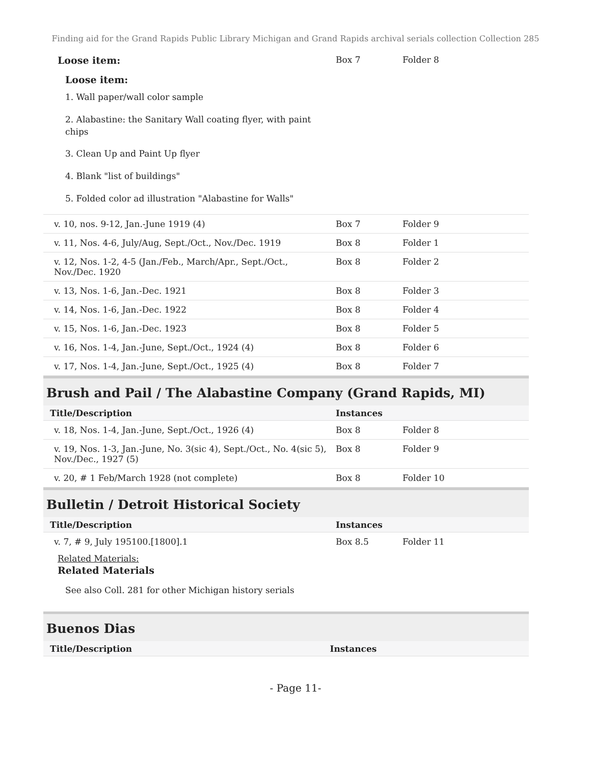Finding aid for the Grand Rapids Public Library Michigan and Grand Rapids archival serials collection Collection 285
| Loose item: Loose item: 1. Wall paper/wall color sample 2. Alabastine: the Sanitary Wall coating flyer, with paint chips 3. Clean Up and Paint Up flyer 4. Blank "list of buildings" 5. Folded color ad illustration "Alabastine for Walls" | Box 7 | Folder 8 |
| v. 10, nos. 9-12, Jan.-June 1919 (4) | Box 7 | Folder 9 |
| v. 11, Nos. 4-6, July/Aug, Sept./Oct., Nov./Dec. 1919 | Box 8 | Folder 1 |
| v. 12, Nos. 1-2, 4-5 (Jan./Feb., March/Apr., Sept./Oct., Nov./Dec. 1920 | Box 8 | Folder 2 |
| v. 13, Nos. 1-6, Jan.-Dec. 1921 | Box 8 | Folder 3 |
| v. 14, Nos. 1-6, Jan.-Dec. 1922 | Box 8 | Folder 4 |
| v. 15, Nos. 1-6, Jan.-Dec. 1923 | Box 8 | Folder 5 |
| v. 16, Nos. 1-4, Jan.-June, Sept./Oct., 1924 (4) | Box 8 | Folder 6 |
| v. 17, Nos. 1-4, Jan.-June, Sept./Oct., 1925 (4) | Box 8 | Folder 7 |
Brush and Pail / The Alabastine Company (Grand Rapids, MI)
| Title/Description | Instances | |
| --- | --- | --- |
| v. 18, Nos. 1-4, Jan.-June, Sept./Oct., 1926 (4) | Box 8 | Folder 8 |
| v. 19, Nos. 1-3, Jan.-June, No. 3(sic 4), Sept./Oct., No. 4(sic 5), Nov./Dec., 1927 (5) | Box 8 | Folder 9 |
| v. 20, # 1 Feb/March 1928 (not complete) | Box 8 | Folder 10 |
Bulletin / Detroit Historical Society
| Title/Description | Instances | |
| --- | --- | --- |
| v. 7, # 9, July 195100.[1800].1 Related Materials: Related Materials See also Coll. 281 for other Michigan history serials | Box 8.5 | Folder 11 |
Buenos Dias
| Title/Description | Instances |
| --- | --- |
- Page 11-